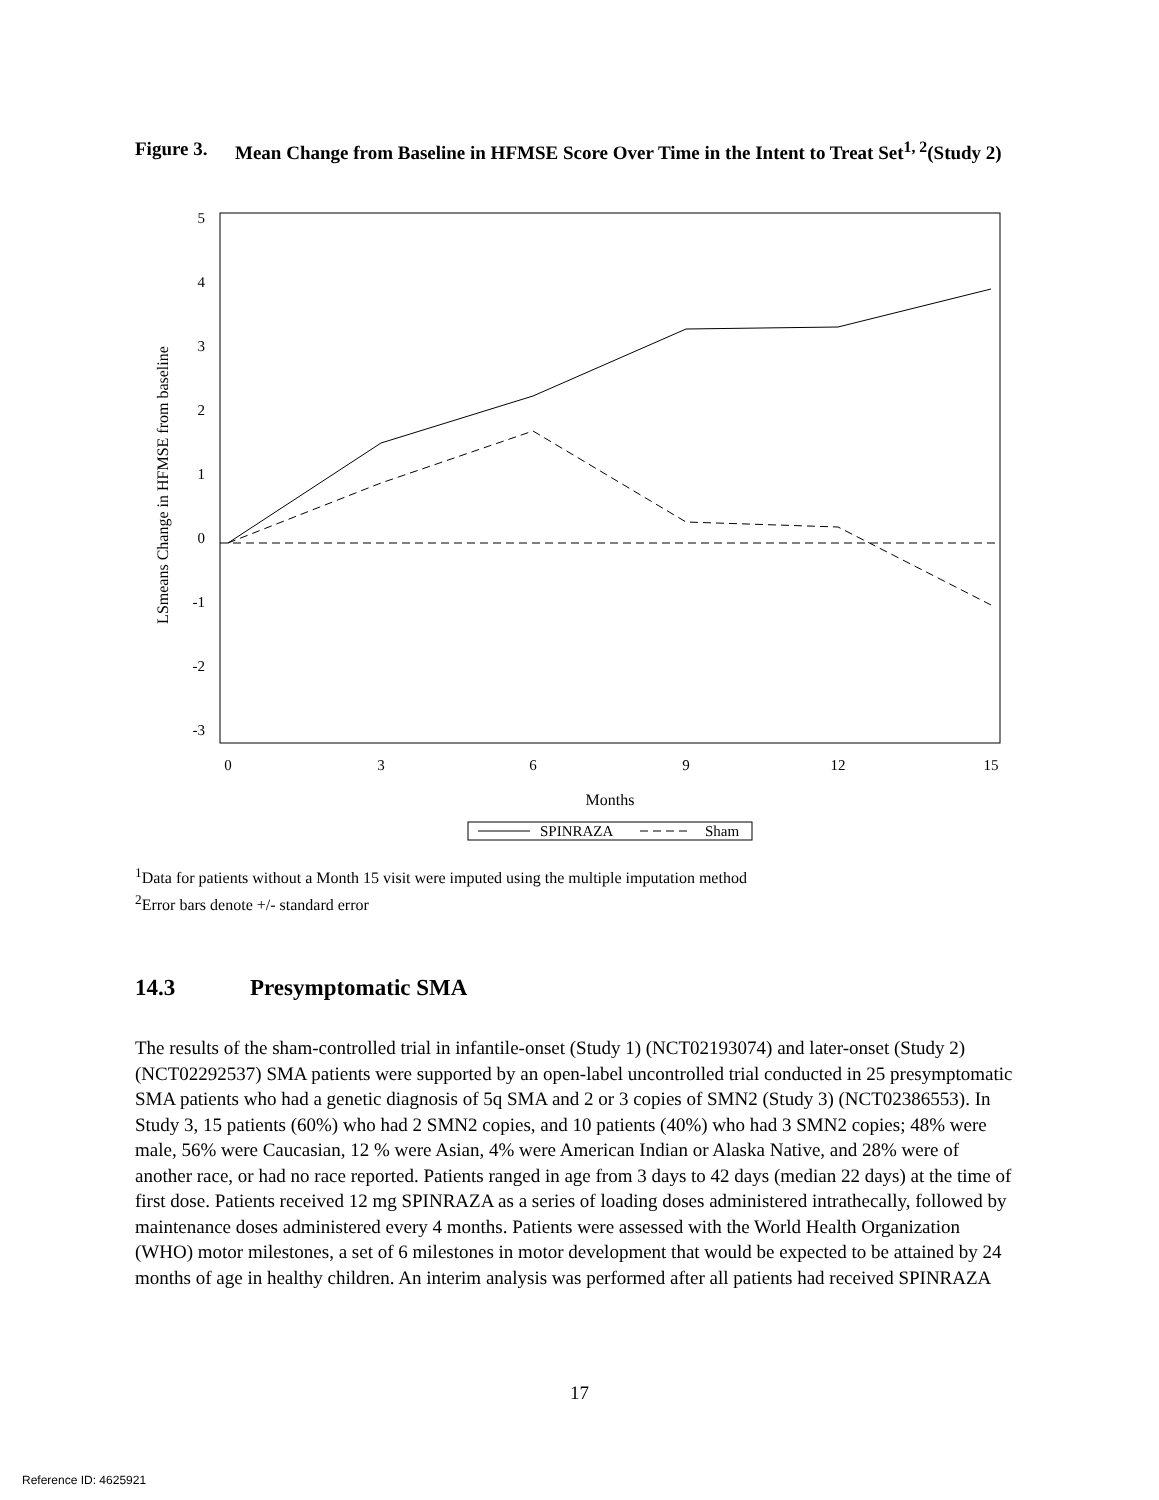Figure 3. Mean Change from Baseline in HFMSE Score Over Time in the Intent to Treat Set<sup>1, 2</sup>(Study 2)
5
4
3
2
1
0
-1
-2
-3
0
3
6
9
12
15
Months
LSmeans Change in HFMSE from baseline
SPINRAZA
Sham
<sup>1</sup> Data for patients without a Month 15 visit were imputed using the multiple imputation method
<sup>2</sup> Error bars denote +/- standard error
14.3 Presymptomatic SMA
The results of the sham-controlled trial in infantile-onset (Study 1) (NCT02193074) and later-onset (Study 2) (NCT02292537) SMA patients were supported by an open-label uncontrolled trial conducted in 25 presymptomatic SMA patients who had a genetic diagnosis of 5q SMA and 2 or 3 copies of SMN2 (Study 3) (NCT02386553). In Study 3, 15 patients (60%) who had 2 SMN2 copies, and 10 patients (40%) who had 3 SMN2 copies; 48% were male, 56% were Caucasian, 12 % were Asian, 4% were American Indian or Alaska Native, and 28% were of another race, or had no race reported. Patients ranged in age from 3 days to 42 days (median 22 days) at the time of first dose. Patients received 12 mg SPINRAZA as a series of loading doses administered intrathecally, followed by maintenance doses administered every 4 months. Patients were assessed with the World Health Organization (WHO) motor milestones, a set of 6 milestones in motor development that would be expected to be attained by 24 months of age in healthy children. An interim analysis was performed after all patients had received SPINRAZA
17
Reference ID: 4625921